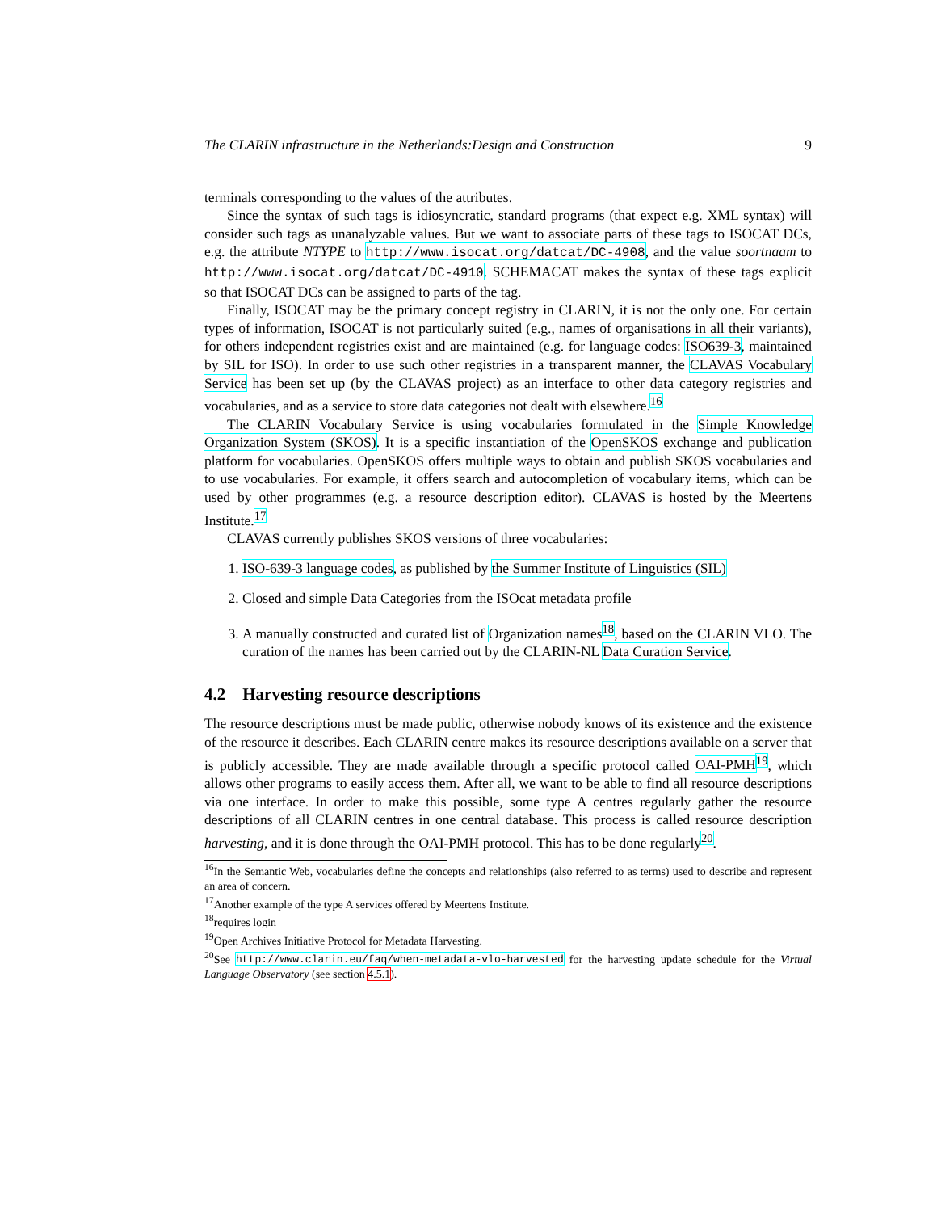The CLARIN infrastructure in the Netherlands:Design and Construction 9
terminals corresponding to the values of the attributes.
Since the syntax of such tags is idiosyncratic, standard programs (that expect e.g. XML syntax) will consider such tags as unanalyzable values. But we want to associate parts of these tags to ISOCAT DCs, e.g. the attribute NTYPE to http://www.isocat.org/datcat/DC-4908, and the value soortnaam to http://www.isocat.org/datcat/DC-4910. SCHEMACAT makes the syntax of these tags explicit so that ISOCAT DCs can be assigned to parts of the tag.
Finally, ISOCAT may be the primary concept registry in CLARIN, it is not the only one. For certain types of information, ISOCAT is not particularly suited (e.g., names of organisations in all their variants), for others independent registries exist and are maintained (e.g. for language codes: ISO639-3, maintained by SIL for ISO). In order to use such other registries in a transparent manner, the CLAVAS Vocabulary Service has been set up (by the CLAVAS project) as an interface to other data category registries and vocabularies, and as a service to store data categories not dealt with elsewhere.<sup>16</sup>
The CLARIN Vocabulary Service is using vocabularies formulated in the Simple Knowledge Organization System (SKOS). It is a specific instantiation of the OpenSKOS exchange and publication platform for vocabularies. OpenSKOS offers multiple ways to obtain and publish SKOS vocabularies and to use vocabularies. For example, it offers search and autocompletion of vocabulary items, which can be used by other programmes (e.g. a resource description editor). CLAVAS is hosted by the Meertens Institute.<sup>17</sup>
CLAVAS currently publishes SKOS versions of three vocabularies:
1. ISO-639-3 language codes, as published by the Summer Institute of Linguistics (SIL)
2. Closed and simple Data Categories from the ISOcat metadata profile
3. A manually constructed and curated list of Organization names<sup>18</sup>, based on the CLARIN VLO. The curation of the names has been carried out by the CLARIN-NL Data Curation Service.
4.2 Harvesting resource descriptions
The resource descriptions must be made public, otherwise nobody knows of its existence and the existence of the resource it describes. Each CLARIN centre makes its resource descriptions available on a server that is publicly accessible. They are made available through a specific protocol called OAI-PMH<sup>19</sup>, which allows other programs to easily access them. After all, we want to be able to find all resource descriptions via one interface. In order to make this possible, some type A centres regularly gather the resource descriptions of all CLARIN centres in one central database. This process is called resource description harvesting, and it is done through the OAI-PMH protocol. This has to be done regularly<sup>20</sup>.
<sup>16</sup> In the Semantic Web, vocabularies define the concepts and relationships (also referred to as terms) used to describe and represent an area of concern.
<sup>17</sup> Another example of the type A services offered by Meertens Institute.
<sup>18</sup> requires login
<sup>19</sup> Open Archives Initiative Protocol for Metadata Harvesting.
<sup>20</sup> See http://www.clarin.eu/faq/when-metadata-vlo-harvested for the harvesting update schedule for the Virtual Language Observatory (see section 4.5.1).